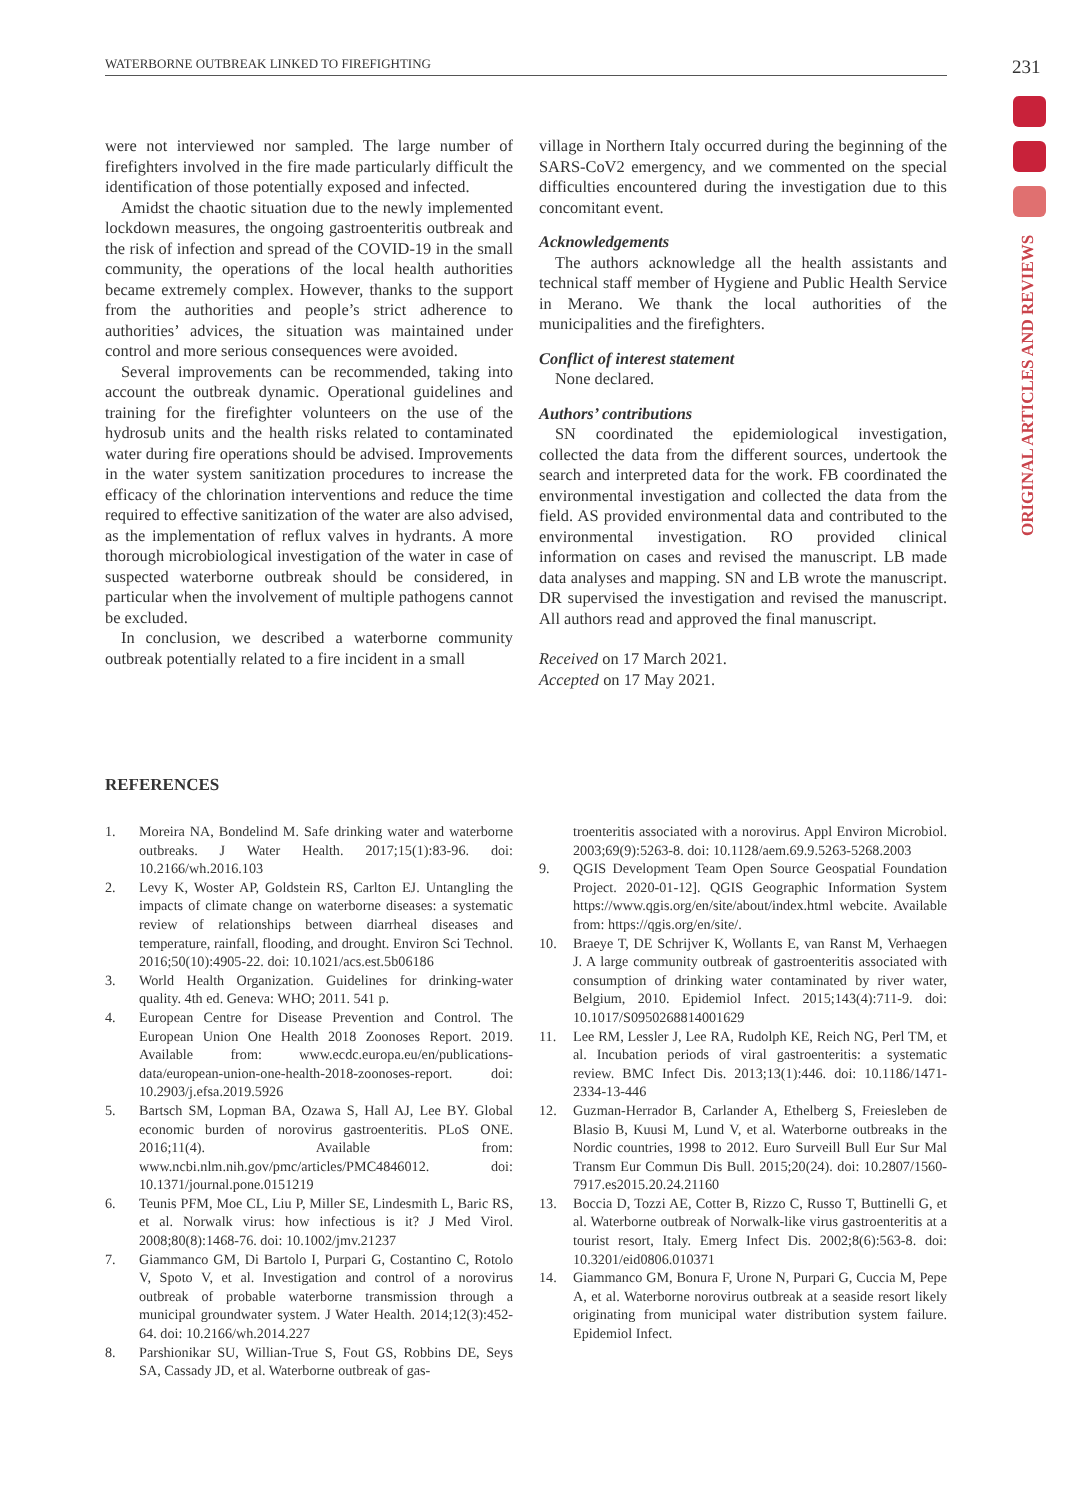WATERBORNE OUTBREAK LINKED TO FIREFIGHTING 231
ORIGINAL ARTICLES AND REVIEWS
were not interviewed nor sampled. The large number of firefighters involved in the fire made particularly difficult the identification of those potentially exposed and infected.
Amidst the chaotic situation due to the newly implemented lockdown measures, the ongoing gastroenteritis outbreak and the risk of infection and spread of the COVID-19 in the small community, the operations of the local health authorities became extremely complex. However, thanks to the support from the authorities and people’s strict adherence to authorities’ advices, the situation was maintained under control and more serious consequences were avoided.
Several improvements can be recommended, taking into account the outbreak dynamic. Operational guidelines and training for the firefighter volunteers on the use of the hydrosub units and the health risks related to contaminated water during fire operations should be advised. Improvements in the water system sanitization procedures to increase the efficacy of the chlorination interventions and reduce the time required to effective sanitization of the water are also advised, as the implementation of reflux valves in hydrants. A more thorough microbiological investigation of the water in case of suspected waterborne outbreak should be considered, in particular when the involvement of multiple pathogens cannot be excluded.
In conclusion, we described a waterborne community outbreak potentially related to a fire incident in a small
village in Northern Italy occurred during the beginning of the SARS-CoV2 emergency, and we commented on the special difficulties encountered during the investigation due to this concomitant event.
Acknowledgements
The authors acknowledge all the health assistants and technical staff member of Hygiene and Public Health Service in Merano. We thank the local authorities of the municipalities and the firefighters.
Conflict of interest statement
None declared.
Authors’ contributions
SN coordinated the epidemiological investigation, collected the data from the different sources, undertook the search and interpreted data for the work. FB coordinated the environmental investigation and collected the data from the field. AS provided environmental data and contributed to the environmental investigation. RO provided clinical information on cases and revised the manuscript. LB made data analyses and mapping. SN and LB wrote the manuscript. DR supervised the investigation and revised the manuscript. All authors read and approved the final manuscript.
Received on 17 March 2021.
Accepted on 17 May 2021.
REFERENCES
1. Moreira NA, Bondelind M. Safe drinking water and waterborne outbreaks. J Water Health. 2017;15(1):83-96. doi: 10.2166/wh.2016.103
2. Levy K, Woster AP, Goldstein RS, Carlton EJ. Untangling the impacts of climate change on waterborne diseases: a systematic review of relationships between diarrheal diseases and temperature, rainfall, flooding, and drought. Environ Sci Technol. 2016;50(10):4905-22. doi: 10.1021/acs.est.5b06186
3. World Health Organization. Guidelines for drinking-water quality. 4th ed. Geneva: WHO; 2011. 541 p.
4. European Centre for Disease Prevention and Control. The European Union One Health 2018 Zoonoses Report. 2019. Available from: www.ecdc.europa.eu/en/publications-data/european-union-one-health-2018-zoonoses-report. doi: 10.2903/j.efsa.2019.5926
5. Bartsch SM, Lopman BA, Ozawa S, Hall AJ, Lee BY. Global economic burden of norovirus gastroenteritis. PLoS ONE. 2016;11(4). Available from: www.ncbi.nlm.nih.gov/pmc/articles/PMC4846012. doi: 10.1371/journal.pone.0151219
6. Teunis PFM, Moe CL, Liu P, Miller SE, Lindesmith L, Baric RS, et al. Norwalk virus: how infectious is it? J Med Virol. 2008;80(8):1468-76. doi: 10.1002/jmv.21237
7. Giammanco GM, Di Bartolo I, Purpari G, Costantino C, Rotolo V, Spoto V, et al. Investigation and control of a norovirus outbreak of probable waterborne transmission through a municipal groundwater system. J Water Health. 2014;12(3):452-64. doi: 10.2166/wh.2014.227
8. Parshionikar SU, Willian-True S, Fout GS, Robbins DE, Seys SA, Cassady JD, et al. Waterborne outbreak of gas-
troenteritis associated with a norovirus. Appl Environ Microbiol. 2003;69(9):5263-8. doi: 10.1128/aem.69.9.5263-5268.2003
9. QGIS Development Team Open Source Geospatial Foundation Project. 2020-01-12]. QGIS Geographic Information System https://www.qgis.org/en/site/about/index.html webcite. Available from: https://qgis.org/en/site/.
10. Braeye T, DE Schrijver K, Wollants E, van Ranst M, Verhaegen J. A large community outbreak of gastroenteritis associated with consumption of drinking water contaminated by river water, Belgium, 2010. Epidemiol Infect. 2015;143(4):711-9. doi: 10.1017/S0950268814001629
11. Lee RM, Lessler J, Lee RA, Rudolph KE, Reich NG, Perl TM, et al. Incubation periods of viral gastroenteritis: a systematic review. BMC Infect Dis. 2013;13(1):446. doi: 10.1186/1471-2334-13-446
12. Guzman-Herrador B, Carlander A, Ethelberg S, Freiesleben de Blasio B, Kuusi M, Lund V, et al. Waterborne outbreaks in the Nordic countries, 1998 to 2012. Euro Surveill Bull Eur Sur Mal Transm Eur Commun Dis Bull. 2015;20(24). doi: 10.2807/1560-7917.es2015.20.24.21160
13. Boccia D, Tozzi AE, Cotter B, Rizzo C, Russo T, Buttinelli G, et al. Waterborne outbreak of Norwalk-like virus gastroenteritis at a tourist resort, Italy. Emerg Infect Dis. 2002;8(6):563-8. doi: 10.3201/eid0806.010371
14. Giammanco GM, Bonura F, Urone N, Purpari G, Cuccia M, Pepe A, et al. Waterborne norovirus outbreak at a seaside resort likely originating from municipal water distribution system failure. Epidemiol Infect.